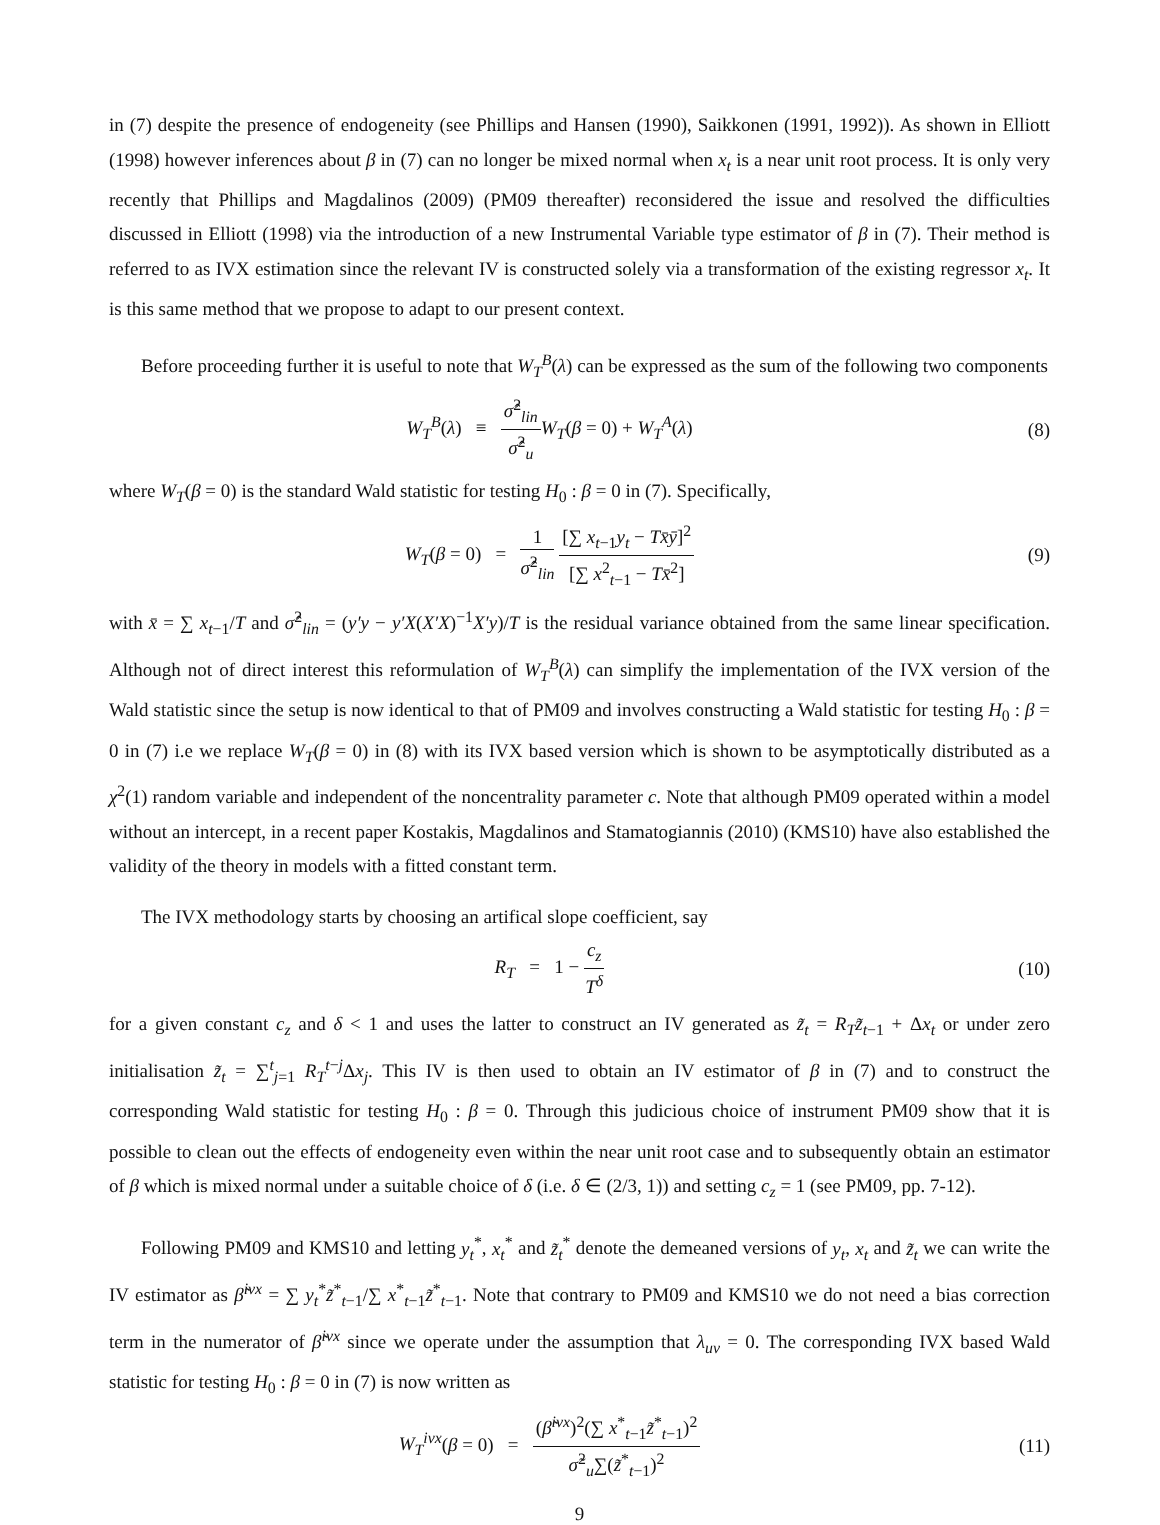in (7) despite the presence of endogeneity (see Phillips and Hansen (1990), Saikkonen (1991, 1992)). As shown in Elliott (1998) however inferences about β in (7) can no longer be mixed normal when x<sub>t</sub> is a near unit root process. It is only very recently that Phillips and Magdalinos (2009) (PM09 thereafter) reconsidered the issue and resolved the difficulties discussed in Elliott (1998) via the introduction of a new Instrumental Variable type estimator of β in (7). Their method is referred to as IVX estimation since the relevant IV is constructed solely via a transformation of the existing regressor x<sub>t</sub>. It is this same method that we propose to adapt to our present context.
Before proceeding further it is useful to note that W<sub>T</sub><sup>B</sup>(λ) can be expressed as the sum of the following two components
W<sub>T</sub><sup>B</sup>(λ) ≡ σ̂<sup>2</sup><sub>lin</sub> σ̂<sup>2</sup><sub>u</sub> W<sub>T</sub>(β = 0) + W<sub>T</sub><sup>A</sup>(λ)
(8)
where W<sub>T</sub>(β = 0) is the standard Wald statistic for testing H<sub>0</sub> : β = 0 in (7). Specifically,
W<sub>T</sub>(β = 0) = 1 σ̂<sup>2</sup><sub>lin</sub> [∑ x<sub>t−1</sub>y<sub>t</sub> − Tx̄ȳ]<sup>2</sup> [∑ x<sup>2</sup><sub>t−1</sub> − Tx̄<sup>2</sup>]
(9)
with x̄ = ∑ x<sub>t−1</sub>/T and σ̂<sup>2</sup><sub>lin</sub> = (y′y − y′X(X′X)<sup>−1</sup>X′y)/T is the residual variance obtained from the same linear specification. Although not of direct interest this reformulation of W<sub>T</sub><sup>B</sup>(λ) can simplify the implementation of the IVX version of the Wald statistic since the setup is now identical to that of PM09 and involves constructing a Wald statistic for testing H<sub>0</sub> : β = 0 in (7) i.e we replace W<sub>T</sub>(β = 0) in (8) with its IVX based version which is shown to be asymptotically distributed as a χ<sup>2</sup>(1) random variable and independent of the noncentrality parameter c. Note that although PM09 operated within a model without an intercept, in a recent paper Kostakis, Magdalinos and Stamatogiannis (2010) (KMS10) have also established the validity of the theory in models with a fitted constant term.
The IVX methodology starts by choosing an artifical slope coefficient, say
R<sub>T</sub> = 1 − c<sub>z</sub> T<sup>δ</sup> (10)
for a given constant c<sub>z</sub> and δ < 1 and uses the latter to construct an IV generated as z̃<sub>t</sub> = R<sub>T</sub>z̃<sub>t−1</sub> + Δx<sub>t</sub> or under zero initialisation z̃<sub>t</sub> = ∑<sup>t</sup><sub>j=1</sub> R<sub>T</sub><sup>t−j</sup>Δx<sub>j</sub>. This IV is then used to obtain an IV estimator of β in (7) and to construct the corresponding Wald statistic for testing H<sub>0</sub> : β = 0. Through this judicious choice of instrument PM09 show that it is possible to clean out the effects of endogeneity even within the near unit root case and to subsequently obtain an estimator of β which is mixed normal under a suitable choice of δ (i.e. δ ∈ (2/3, 1)) and setting c<sub>z</sub> = 1 (see PM09, pp. 7-12).
Following PM09 and KMS10 and letting y<sub>t</sub><sup>*</sup>, x<sub>t</sub><sup>*</sup> and z̃<sub>t</sub><sup>*</sup> denote the demeaned versions of y<sub>t</sub>, x<sub>t</sub> and z̃<sub>t</sub> we can write the IV estimator as β̃<sup>ivx</sup> = ∑ y<sub>t</sub><sup>*</sup>z̃<sup>*</sup><sub>t−1</sub>/∑ x<sup>*</sup><sub>t−1</sub>z̃<sup>*</sup><sub>t−1</sub>. Note that contrary to PM09 and KMS10 we do not need a bias correction term in the numerator of β̃<sup>ivx</sup> since we operate under the assumption that λ<sub>uv</sub> = 0. The corresponding IVX based Wald statistic for testing H<sub>0</sub> : β = 0 in (7) is now written as
W<sub>T</sub><sup>ivx</sup>(β = 0) = (β̃<sup>ivx</sup>)<sup>2</sup>(∑ x<sup>*</sup><sub>t−1</sub>z̃<sup>*</sup><sub>t−1</sub>)<sup>2</sup> σ̃<sup>2</sup><sub>u</sub>∑(z̃<sup>*</sup><sub>t−1</sub>)<sup>2</sup>
(11)
9